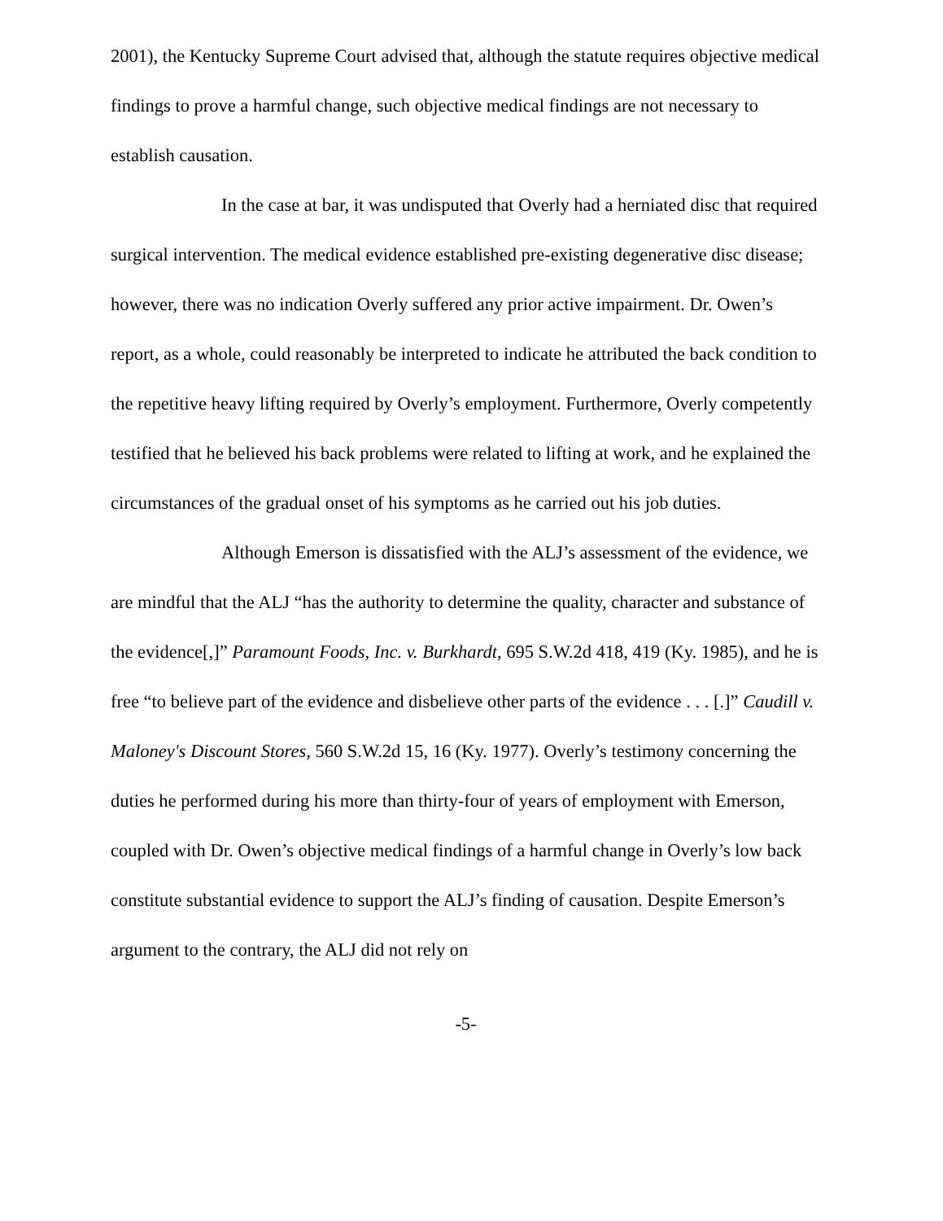2001), the Kentucky Supreme Court advised that, although the statute requires objective medical findings to prove a harmful change, such objective medical findings are not necessary to establish causation.
In the case at bar, it was undisputed that Overly had a herniated disc that required surgical intervention. The medical evidence established pre-existing degenerative disc disease; however, there was no indication Overly suffered any prior active impairment. Dr. Owen’s report, as a whole, could reasonably be interpreted to indicate he attributed the back condition to the repetitive heavy lifting required by Overly’s employment. Furthermore, Overly competently testified that he believed his back problems were related to lifting at work, and he explained the circumstances of the gradual onset of his symptoms as he carried out his job duties.
Although Emerson is dissatisfied with the ALJ’s assessment of the evidence, we are mindful that the ALJ “has the authority to determine the quality, character and substance of the evidence[,]” Paramount Foods, Inc. v. Burkhardt, 695 S.W.2d 418, 419 (Ky. 1985), and he is free “to believe part of the evidence and disbelieve other parts of the evidence . . . [.]” Caudill v. Maloney's Discount Stores, 560 S.W.2d 15, 16 (Ky. 1977). Overly’s testimony concerning the duties he performed during his more than thirty-four of years of employment with Emerson, coupled with Dr. Owen’s objective medical findings of a harmful change in Overly’s low back constitute substantial evidence to support the ALJ’s finding of causation. Despite Emerson’s argument to the contrary, the ALJ did not rely on
-5-